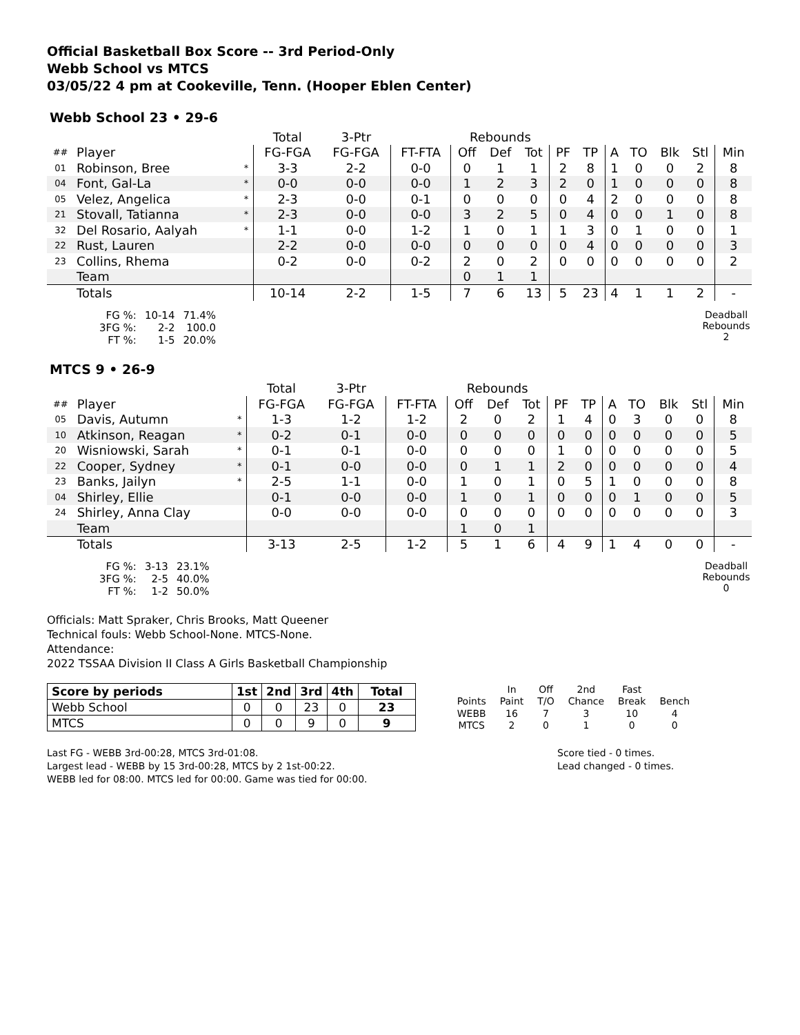Official Basketball Box Score -- 3rd Period-Only
Webb School vs MTCS
03/05/22 4 pm at Cookeville, Tenn. (Hooper Eblen Center)
Webb School 23 • 29-6
| | | | Total | 3-Ptr | | Rebounds | | | | | | | | | |
| ## | Player | | FG-FGA | FG-FGA | FT-FTA | Off | Def | Tot | PF | TP | A | TO | Blk | Stl | Min |
| 01 | Robinson, Bree | * | 3-3 | 2-2 | 0-0 | 0 | 1 | 1 | 2 | 8 | 1 | 0 | 0 | 2 | 8 |
| 04 | Font, Gal-La | * | 0-0 | 0-0 | 0-0 | 1 | 2 | 3 | 2 | 0 | 1 | 0 | 0 | 0 | 8 |
| 05 | Velez, Angelica | * | 2-3 | 0-0 | 0-1 | 0 | 0 | 0 | 0 | 4 | 2 | 0 | 0 | 0 | 8 |
| 21 | Stovall, Tatianna | * | 2-3 | 0-0 | 0-0 | 3 | 2 | 5 | 0 | 4 | 0 | 0 | 1 | 0 | 8 |
| 32 | Del Rosario, Aalyah | * | 1-1 | 0-0 | 1-2 | 1 | 0 | 1 | 1 | 3 | 0 | 1 | 0 | 0 | 1 |
| 22 | Rust, Lauren | | 2-2 | 0-0 | 0-0 | 0 | 0 | 0 | 0 | 4 | 0 | 0 | 0 | 0 | 3 |
| 23 | Collins, Rhema | | 0-2 | 0-0 | 0-2 | 2 | 0 | 2 | 0 | 0 | 0 | 0 | 0 | 0 | 2 |
| | Team | | | | | 0 | 1 | 1 | | | | | | | |
| | Totals | | 10-14 | 2-2 | 1-5 | 7 | 6 | 13 | 5 | 23 | 4 | 1 | 1 | 2 | - |
| FG %: | 10-14 | 71.4% |
| 3FG %: | 2-2 | 100.0 |
| FT %: | 1-5 | 20.0% |
Deadball
Rebounds
2
MTCS 9 • 26-9
| | | | Total | 3-Ptr | | Rebounds | | | | | | | | | |
| ## | Player | | FG-FGA | FG-FGA | FT-FTA | Off | Def | Tot | PF | TP | A | TO | Blk | Stl | Min |
| 05 | Davis, Autumn | * | 1-3 | 1-2 | 1-2 | 2 | 0 | 2 | 1 | 4 | 0 | 3 | 0 | 0 | 8 |
| 10 | Atkinson, Reagan | * | 0-2 | 0-1 | 0-0 | 0 | 0 | 0 | 0 | 0 | 0 | 0 | 0 | 0 | 5 |
| 20 | Wisniowski, Sarah | * | 0-1 | 0-1 | 0-0 | 0 | 0 | 0 | 1 | 0 | 0 | 0 | 0 | 0 | 5 |
| 22 | Cooper, Sydney | * | 0-1 | 0-0 | 0-0 | 0 | 1 | 1 | 2 | 0 | 0 | 0 | 0 | 0 | 4 |
| 23 | Banks, Jailyn | * | 2-5 | 1-1 | 0-0 | 1 | 0 | 1 | 0 | 5 | 1 | 0 | 0 | 0 | 8 |
| 04 | Shirley, Ellie | | 0-1 | 0-0 | 0-0 | 1 | 0 | 1 | 0 | 0 | 0 | 1 | 0 | 0 | 5 |
| 24 | Shirley, Anna Clay | | 0-0 | 0-0 | 0-0 | 0 | 0 | 0 | 0 | 0 | 0 | 0 | 0 | 0 | 3 |
| | Team | | | | | 1 | 0 | 1 | | | | | | | |
| | Totals | | 3-13 | 2-5 | 1-2 | 5 | 1 | 6 | 4 | 9 | 1 | 4 | 0 | 0 | - |
| FG %: | 3-13 | 23.1% |
| 3FG %: | 2-5 | 40.0% |
| FT %: | 1-2 | 50.0% |
Deadball
Rebounds
0
Officials: Matt Spraker, Chris Brooks, Matt Queener
Technical fouls: Webb School-None. MTCS-None.
Attendance:
2022 TSSAA Division II Class A Girls Basketball Championship
| Score by periods | 1st | 2nd | 3rd | 4th | Total |
| --- | --- | --- | --- | --- | --- |
| Webb School | 0 | 0 | 23 | 0 | 23 |
| MTCS | 0 | 0 | 9 | 0 | 9 |
| | In | Off | 2nd | Fast | |
| Points | Paint | T/O | Chance | Break | Bench |
| WEBB | 16 | 7 | 3 | 10 | 4 |
| MTCS | 2 | 0 | 1 | 0 | 0 |
Last FG - WEBB 3rd-00:28, MTCS 3rd-01:08.
Largest lead - WEBB by 15 3rd-00:28, MTCS by 2 1st-00:22.
WEBB led for 08:00. MTCS led for 00:00. Game was tied for 00:00.
Score tied - 0 times.
Lead changed - 0 times.